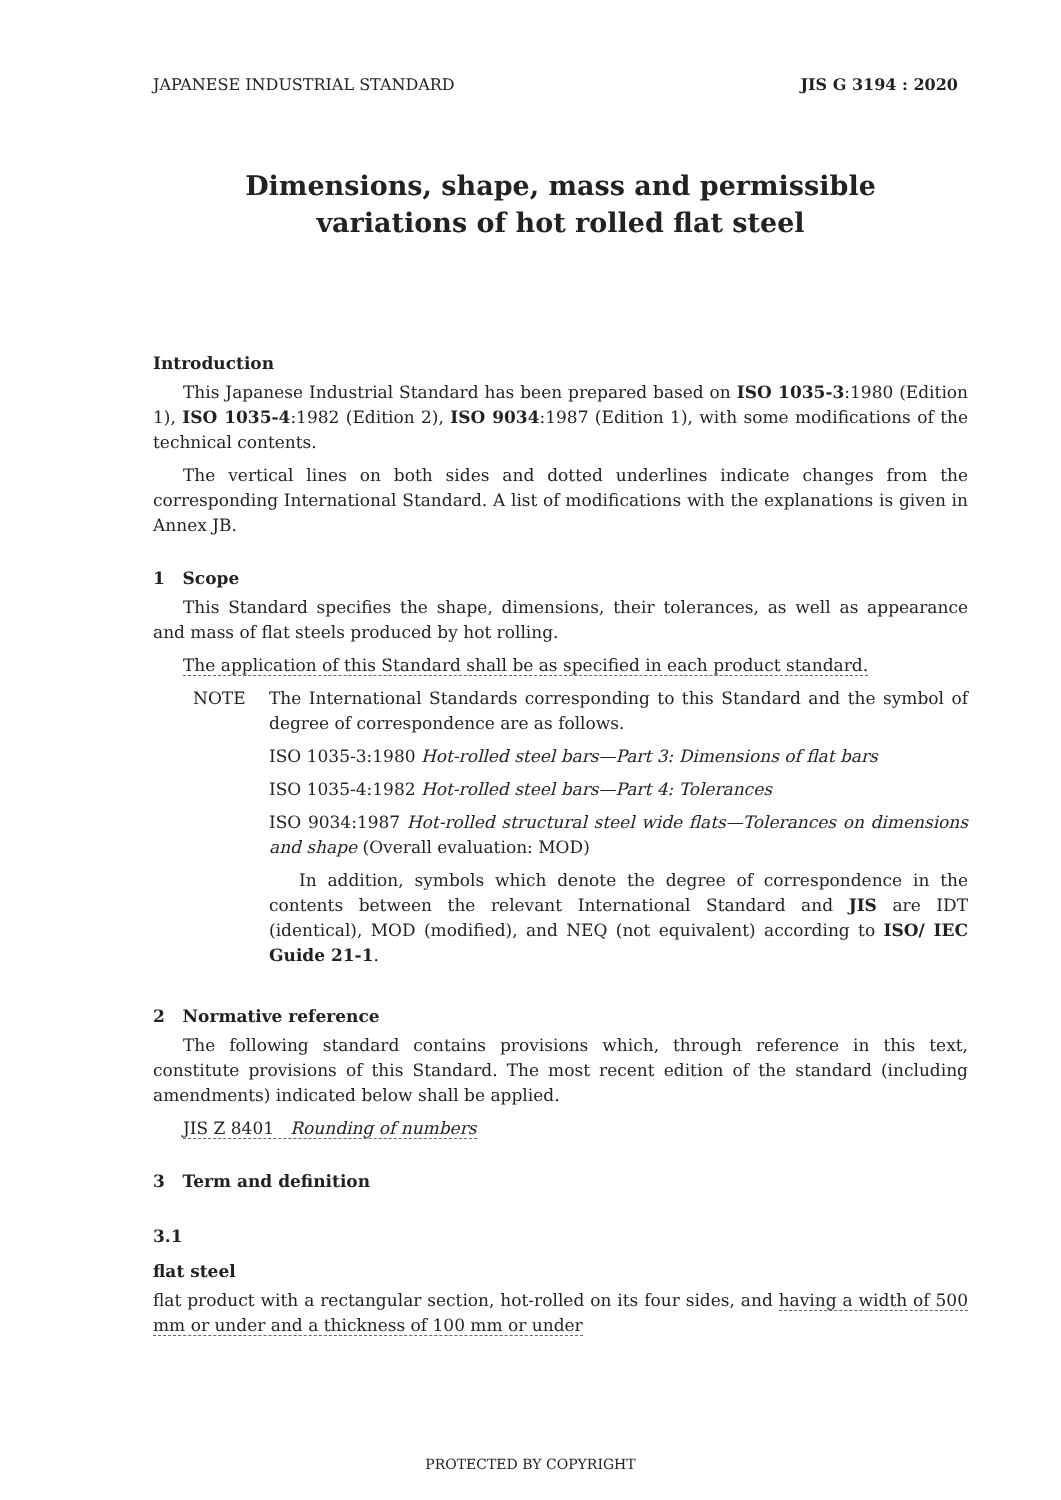JAPANESE INDUSTRIAL STANDARD JIS G 3194 : 2020
Dimensions, shape, mass and permissible
variations of hot rolled flat steel
Introduction
This Japanese Industrial Standard has been prepared based on ISO 1035-3:1980 (Edition 1), ISO 1035-4:1982 (Edition 2), ISO 9034:1987 (Edition 1), with some modifications of the technical contents.
The vertical lines on both sides and dotted underlines indicate changes from the corresponding International Standard. A list of modifications with the explanations is given in Annex JB.
1 Scope
This Standard specifies the shape, dimensions, their tolerances, as well as appearance and mass of flat steels produced by hot rolling.
The application of this Standard shall be as specified in each product standard.
NOTE The International Standards corresponding to this Standard and the symbol of degree of correspondence are as follows.
ISO 1035-3:1980 Hot-rolled steel bars—Part 3: Dimensions of flat bars
ISO 1035-4:1982 Hot-rolled steel bars—Part 4: Tolerances
ISO 9034:1987 Hot-rolled structural steel wide flats—Tolerances on dimensions and shape (Overall evaluation: MOD)
In addition, symbols which denote the degree of correspondence in the contents between the relevant International Standard and JIS are IDT (identical), MOD (modified), and NEQ (not equivalent) according to ISO/ IEC Guide 21-1.
2 Normative reference
The following standard contains provisions which, through reference in this text, constitute provisions of this Standard. The most recent edition of the standard (including amendments) indicated below shall be applied.
JIS Z 8401 Rounding of numbers
3 Term and definition
3.1
flat steel
flat product with a rectangular section, hot-rolled on its four sides, and having a width of 500 mm or under and a thickness of 100 mm or under
PROTECTED BY COPYRIGHT